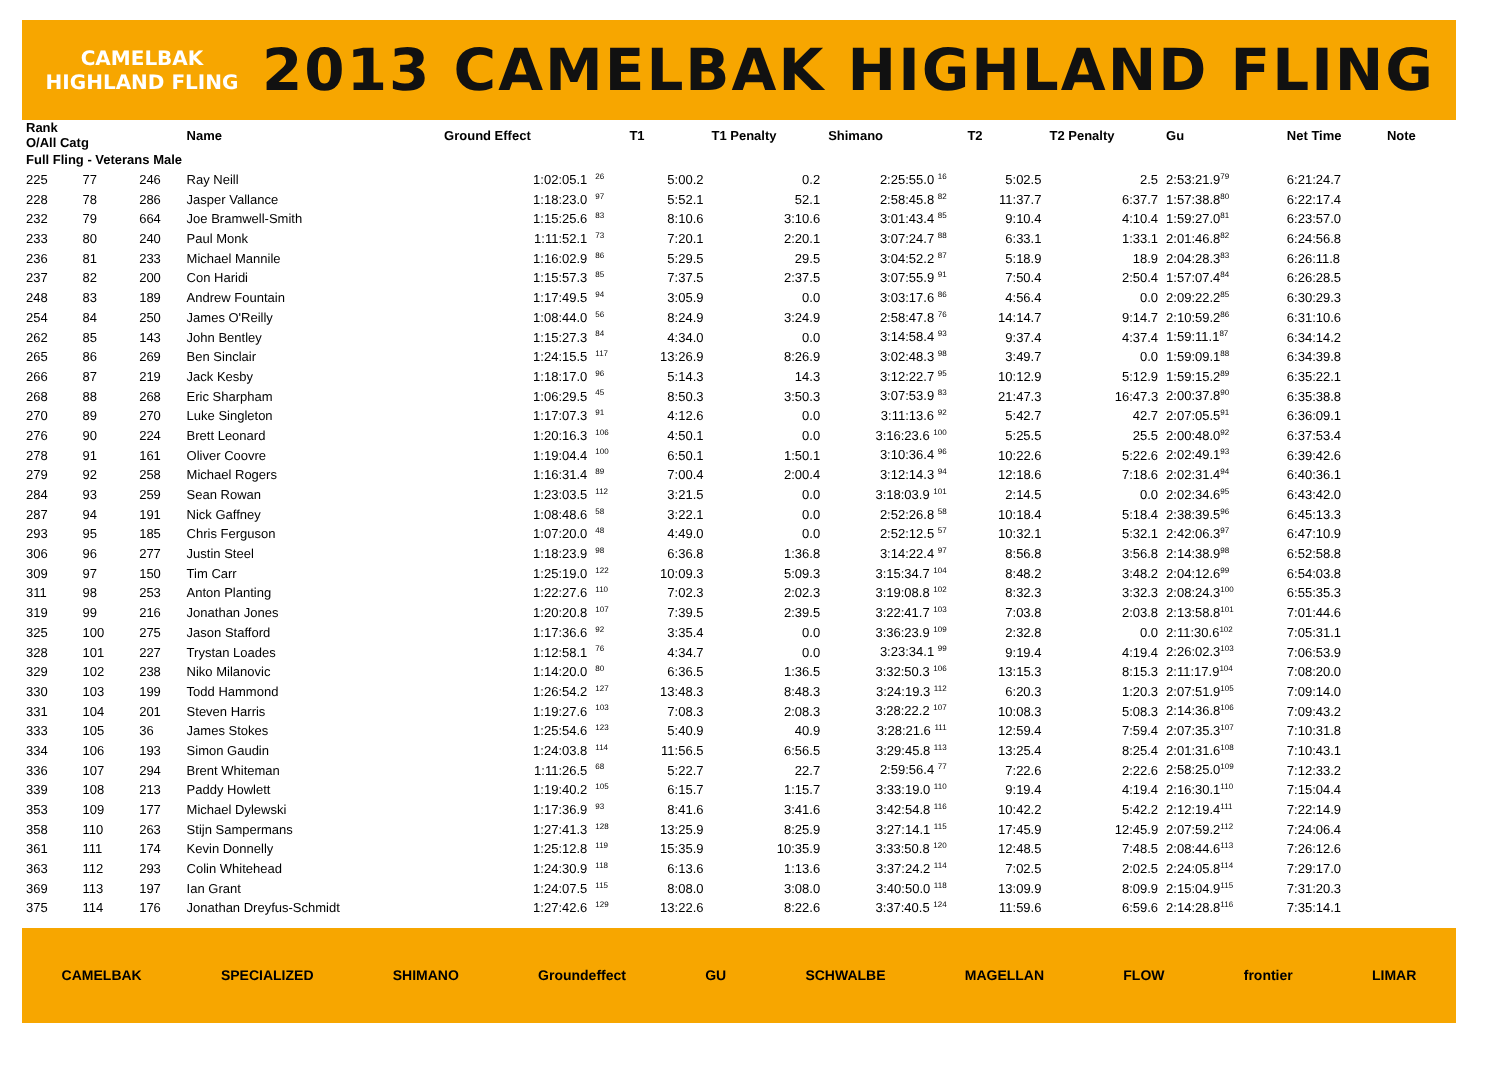CAMELBAK HIGHLAND FLING
2013 CAMELBAK HIGHLAND FLING
| Rank O/All Catg | | | Name | Ground Effect | | T1 | T1 Penalty | Shimano | | T2 | T2 Penalty | Gu | Net Time | Note |
| --- | --- | --- | --- | --- | --- | --- | --- | --- | --- | --- | --- | --- | --- | --- |
| Full Fling - Veterans Male | | | | | | | | | | | | | | |
| 225 | 77 | 246 | Ray Neill | 1:02:05.1 | <sup>26</sup> | 5:00.2 | 0.2 | 2:25:55.0 <sup>16</sup> | | 5:02.5 | 2.5 | 2:53:21.9<sup>79</sup> | 6:21:24.7 | |
| 228 | 78 | 286 | Jasper Vallance | 1:18:23.0 | <sup>97</sup> | 5:52.1 | 52.1 | 2:58:45.8 <sup>82</sup> | | 11:37.7 | 6:37.7 | 1:57:38.8<sup>80</sup> | 6:22:17.4 | |
| 232 | 79 | 664 | Joe Bramwell-Smith | 1:15:25.6 | <sup>83</sup> | 8:10.6 | 3:10.6 | 3:01:43.4 <sup>85</sup> | | 9:10.4 | 4:10.4 | 1:59:27.0<sup>81</sup> | 6:23:57.0 | |
| 233 | 80 | 240 | Paul Monk | 1:11:52.1 | <sup>73</sup> | 7:20.1 | 2:20.1 | 3:07:24.7 <sup>88</sup> | | 6:33.1 | 1:33.1 | 2:01:46.8<sup>82</sup> | 6:24:56.8 | |
| 236 | 81 | 233 | Michael Mannile | 1:16:02.9 | <sup>86</sup> | 5:29.5 | 29.5 | 3:04:52.2 <sup>87</sup> | | 5:18.9 | 18.9 | 2:04:28.3<sup>83</sup> | 6:26:11.8 | |
| 237 | 82 | 200 | Con Haridi | 1:15:57.3 | <sup>85</sup> | 7:37.5 | 2:37.5 | 3:07:55.9 <sup>91</sup> | | 7:50.4 | 2:50.4 | 1:57:07.4<sup>84</sup> | 6:26:28.5 | |
| 248 | 83 | 189 | Andrew Fountain | 1:17:49.5 | <sup>94</sup> | 3:05.9 | 0.0 | 3:03:17.6 <sup>86</sup> | | 4:56.4 | 0.0 | 2:09:22.2<sup>85</sup> | 6:30:29.3 | |
| 254 | 84 | 250 | James O'Reilly | 1:08:44.0 | <sup>56</sup> | 8:24.9 | 3:24.9 | 2:58:47.8 <sup>76</sup> | | 14:14.7 | 9:14.7 | 2:10:59.2<sup>86</sup> | 6:31:10.6 | |
| 262 | 85 | 143 | John Bentley | 1:15:27.3 | <sup>84</sup> | 4:34.0 | 0.0 | 3:14:58.4 <sup>93</sup> | | 9:37.4 | 4:37.4 | 1:59:11.1<sup>87</sup> | 6:34:14.2 | |
| 265 | 86 | 269 | Ben Sinclair | 1:24:15.5 | <sup>117</sup> | 13:26.9 | 8:26.9 | 3:02:48.3 <sup>98</sup> | | 3:49.7 | 0.0 | 1:59:09.1<sup>88</sup> | 6:34:39.8 | |
| 266 | 87 | 219 | Jack Kesby | 1:18:17.0 | <sup>96</sup> | 5:14.3 | 14.3 | 3:12:22.7 <sup>95</sup> | | 10:12.9 | 5:12.9 | 1:59:15.2<sup>89</sup> | 6:35:22.1 | |
| 268 | 88 | 268 | Eric Sharpham | 1:06:29.5 | <sup>45</sup> | 8:50.3 | 3:50.3 | 3:07:53.9 <sup>83</sup> | | 21:47.3 | 16:47.3 | 2:00:37.8<sup>90</sup> | 6:35:38.8 | |
| 270 | 89 | 270 | Luke Singleton | 1:17:07.3 | <sup>91</sup> | 4:12.6 | 0.0 | 3:11:13.6 <sup>92</sup> | | 5:42.7 | 42.7 | 2:07:05.5<sup>91</sup> | 6:36:09.1 | |
| 276 | 90 | 224 | Brett Leonard | 1:20:16.3 | <sup>106</sup> | 4:50.1 | 0.0 | 3:16:23.6 <sup>100</sup> | | 5:25.5 | 25.5 | 2:00:48.0<sup>92</sup> | 6:37:53.4 | |
| 278 | 91 | 161 | Oliver Coovre | 1:19:04.4 | <sup>100</sup> | 6:50.1 | 1:50.1 | 3:10:36.4 <sup>96</sup> | | 10:22.6 | 5:22.6 | 2:02:49.1<sup>93</sup> | 6:39:42.6 | |
| 279 | 92 | 258 | Michael Rogers | 1:16:31.4 | <sup>89</sup> | 7:00.4 | 2:00.4 | 3:12:14.3 <sup>94</sup> | | 12:18.6 | 7:18.6 | 2:02:31.4<sup>94</sup> | 6:40:36.1 | |
| 284 | 93 | 259 | Sean Rowan | 1:23:03.5 | <sup>112</sup> | 3:21.5 | 0.0 | 3:18:03.9 <sup>101</sup> | | 2:14.5 | 0.0 | 2:02:34.6<sup>95</sup> | 6:43:42.0 | |
| 287 | 94 | 191 | Nick Gaffney | 1:08:48.6 | <sup>58</sup> | 3:22.1 | 0.0 | 2:52:26.8 <sup>58</sup> | | 10:18.4 | 5:18.4 | 2:38:39.5<sup>96</sup> | 6:45:13.3 | |
| 293 | 95 | 185 | Chris Ferguson | 1:07:20.0 | <sup>48</sup> | 4:49.0 | 0.0 | 2:52:12.5 <sup>57</sup> | | 10:32.1 | 5:32.1 | 2:42:06.3<sup>97</sup> | 6:47:10.9 | |
| 306 | 96 | 277 | Justin Steel | 1:18:23.9 | <sup>98</sup> | 6:36.8 | 1:36.8 | 3:14:22.4 <sup>97</sup> | | 8:56.8 | 3:56.8 | 2:14:38.9<sup>98</sup> | 6:52:58.8 | |
| 309 | 97 | 150 | Tim Carr | 1:25:19.0 | <sup>122</sup> | 10:09.3 | 5:09.3 | 3:15:34.7 <sup>104</sup> | | 8:48.2 | 3:48.2 | 2:04:12.6<sup>99</sup> | 6:54:03.8 | |
| 311 | 98 | 253 | Anton Planting | 1:22:27.6 | <sup>110</sup> | 7:02.3 | 2:02.3 | 3:19:08.8 <sup>102</sup> | | 8:32.3 | 3:32.3 | 2:08:24.3<sup>100</sup> | 6:55:35.3 | |
| 319 | 99 | 216 | Jonathan Jones | 1:20:20.8 | <sup>107</sup> | 7:39.5 | 2:39.5 | 3:22:41.7 <sup>103</sup> | | 7:03.8 | 2:03.8 | 2:13:58.8<sup>101</sup> | 7:01:44.6 | |
| 325 | 100 | 275 | Jason Stafford | 1:17:36.6 | <sup>92</sup> | 3:35.4 | 0.0 | 3:36:23.9 <sup>109</sup> | | 2:32.8 | 0.0 | 2:11:30.6<sup>102</sup> | 7:05:31.1 | |
| 328 | 101 | 227 | Trystan Loades | 1:12:58.1 | <sup>76</sup> | 4:34.7 | 0.0 | 3:23:34.1 <sup>99</sup> | | 9:19.4 | 4:19.4 | 2:26:02.3<sup>103</sup> | 7:06:53.9 | |
| 329 | 102 | 238 | Niko Milanovic | 1:14:20.0 | <sup>80</sup> | 6:36.5 | 1:36.5 | 3:32:50.3 <sup>106</sup> | | 13:15.3 | 8:15.3 | 2:11:17.9<sup>104</sup> | 7:08:20.0 | |
| 330 | 103 | 199 | Todd Hammond | 1:26:54.2 | <sup>127</sup> | 13:48.3 | 8:48.3 | 3:24:19.3 <sup>112</sup> | | 6:20.3 | 1:20.3 | 2:07:51.9<sup>105</sup> | 7:09:14.0 | |
| 331 | 104 | 201 | Steven Harris | 1:19:27.6 | <sup>103</sup> | 7:08.3 | 2:08.3 | 3:28:22.2 <sup>107</sup> | | 10:08.3 | 5:08.3 | 2:14:36.8<sup>106</sup> | 7:09:43.2 | |
| 333 | 105 | 36 | James Stokes | 1:25:54.6 | <sup>123</sup> | 5:40.9 | 40.9 | 3:28:21.6 <sup>111</sup> | | 12:59.4 | 7:59.4 | 2:07:35.3<sup>107</sup> | 7:10:31.8 | |
| 334 | 106 | 193 | Simon Gaudin | 1:24:03.8 | <sup>114</sup> | 11:56.5 | 6:56.5 | 3:29:45.8 <sup>113</sup> | | 13:25.4 | 8:25.4 | 2:01:31.6<sup>108</sup> | 7:10:43.1 | |
| 336 | 107 | 294 | Brent Whiteman | 1:11:26.5 | <sup>68</sup> | 5:22.7 | 22.7 | 2:59:56.4 <sup>77</sup> | | 7:22.6 | 2:22.6 | 2:58:25.0<sup>109</sup> | 7:12:33.2 | |
| 339 | 108 | 213 | Paddy Howlett | 1:19:40.2 | <sup>105</sup> | 6:15.7 | 1:15.7 | 3:33:19.0 <sup>110</sup> | | 9:19.4 | 4:19.4 | 2:16:30.1<sup>110</sup> | 7:15:04.4 | |
| 353 | 109 | 177 | Michael Dylewski | 1:17:36.9 | <sup>93</sup> | 8:41.6 | 3:41.6 | 3:42:54.8 <sup>116</sup> | | 10:42.2 | 5:42.2 | 2:12:19.4<sup>111</sup> | 7:22:14.9 | |
| 358 | 110 | 263 | Stijn Sampermans | 1:27:41.3 | <sup>128</sup> | 13:25.9 | 8:25.9 | 3:27:14.1 <sup>115</sup> | | 17:45.9 | 12:45.9 | 2:07:59.2<sup>112</sup> | 7:24:06.4 | |
| 361 | 111 | 174 | Kevin Donnelly | 1:25:12.8 | <sup>119</sup> | 15:35.9 | 10:35.9 | 3:33:50.8 <sup>120</sup> | | 12:48.5 | 7:48.5 | 2:08:44.6<sup>113</sup> | 7:26:12.6 | |
| 363 | 112 | 293 | Colin Whitehead | 1:24:30.9 | <sup>118</sup> | 6:13.6 | 1:13.6 | 3:37:24.2 <sup>114</sup> | | 7:02.5 | 2:02.5 | 2:24:05.8<sup>114</sup> | 7:29:17.0 | |
| 369 | 113 | 197 | Ian Grant | 1:24:07.5 | <sup>115</sup> | 8:08.0 | 3:08.0 | 3:40:50.0 <sup>118</sup> | | 13:09.9 | 8:09.9 | 2:15:04.9<sup>115</sup> | 7:31:20.3 | |
| 375 | 114 | 176 | Jonathan Dreyfus-Schmidt | 1:27:42.6 | <sup>129</sup> | 13:22.6 | 8:22.6 | 3:37:40.5 <sup>124</sup> | | 11:59.6 | 6:59.6 | 2:14:28.8<sup>116</sup> | 7:35:14.1 | |
CAMELBAK SPECIALIZED SHIMANO Groundeffect GU SCHWALBE MAGELLAN FLOW frontier LIMAR